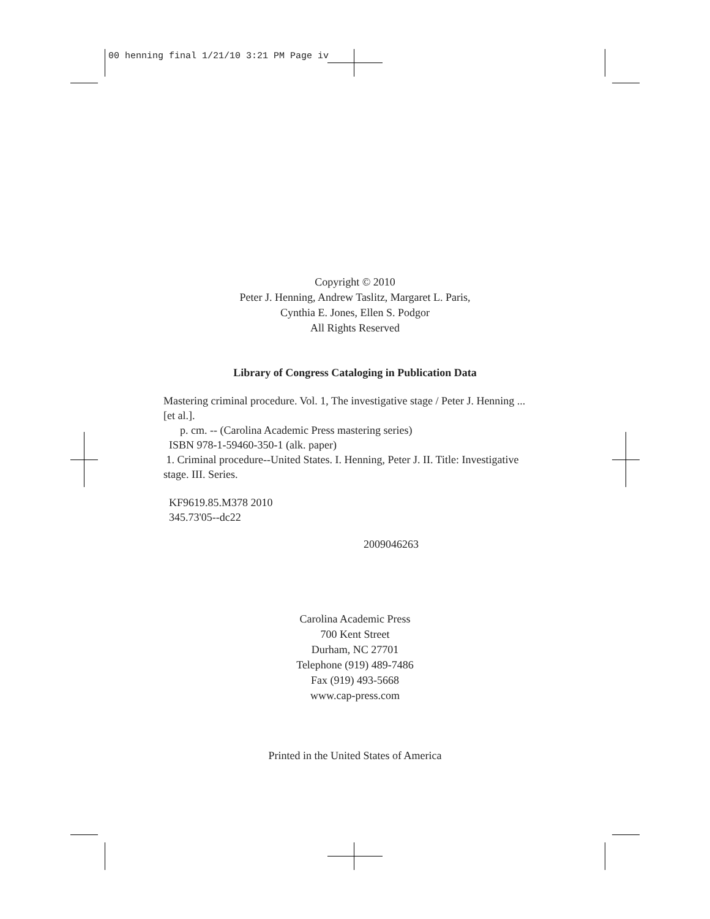00 henning final 1/21/10 3:21 PM Page iv
Copyright © 2010
Peter J. Henning, Andrew Taslitz, Margaret L. Paris,
Cynthia E. Jones, Ellen S. Podgor
All Rights Reserved
Library of Congress Cataloging in Publication Data
Mastering criminal procedure. Vol. 1, The investigative stage / Peter J. Henning ... [et al.].
p. cm. -- (Carolina Academic Press mastering series)
ISBN 978-1-59460-350-1 (alk. paper)
1. Criminal procedure--United States. I. Henning, Peter J. II. Title: Investigative stage. III. Series.
KF9619.85.M378 2010
345.73'05--dc22
2009046263
Carolina Academic Press
700 Kent Street
Durham, NC 27701
Telephone (919) 489-7486
Fax (919) 493-5668
www.cap-press.com
Printed in the United States of America